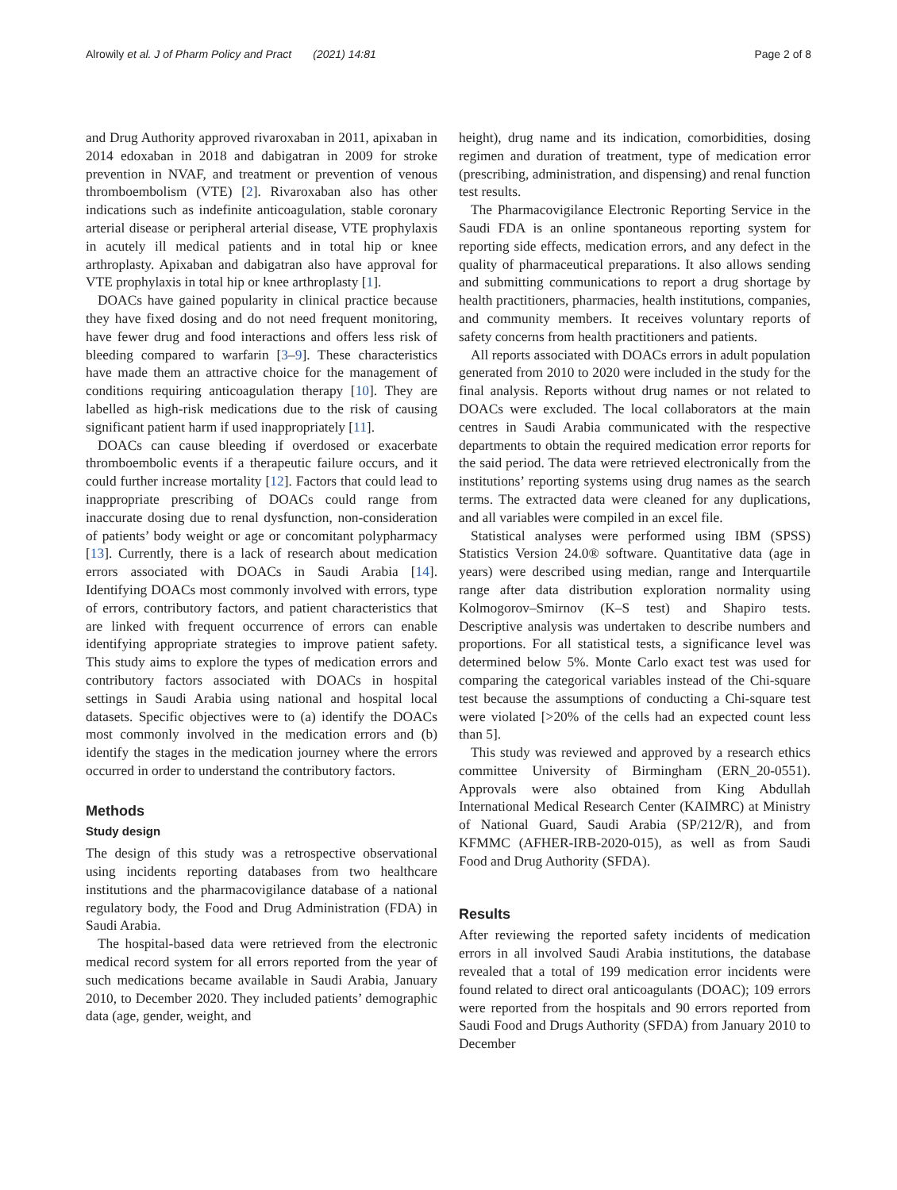Alrowily et al. J of Pharm Policy and Pract (2021) 14:81
Page 2 of 8
and Drug Authority approved rivaroxaban in 2011, apixaban in 2014 edoxaban in 2018 and dabigatran in 2009 for stroke prevention in NVAF, and treatment or prevention of venous thromboembolism (VTE) [2]. Rivaroxaban also has other indications such as indefinite anticoagulation, stable coronary arterial disease or peripheral arterial disease, VTE prophylaxis in acutely ill medical patients and in total hip or knee arthroplasty. Apixaban and dabigatran also have approval for VTE prophylaxis in total hip or knee arthroplasty [1].
DOACs have gained popularity in clinical practice because they have fixed dosing and do not need frequent monitoring, have fewer drug and food interactions and offers less risk of bleeding compared to warfarin [3–9]. These characteristics have made them an attractive choice for the management of conditions requiring anticoagulation therapy [10]. They are labelled as high-risk medications due to the risk of causing significant patient harm if used inappropriately [11].
DOACs can cause bleeding if overdosed or exacerbate thromboembolic events if a therapeutic failure occurs, and it could further increase mortality [12]. Factors that could lead to inappropriate prescribing of DOACs could range from inaccurate dosing due to renal dysfunction, non-consideration of patients’ body weight or age or concomitant polypharmacy [13]. Currently, there is a lack of research about medication errors associated with DOACs in Saudi Arabia [14]. Identifying DOACs most commonly involved with errors, type of errors, contributory factors, and patient characteristics that are linked with frequent occurrence of errors can enable identifying appropriate strategies to improve patient safety. This study aims to explore the types of medication errors and contributory factors associated with DOACs in hospital settings in Saudi Arabia using national and hospital local datasets. Specific objectives were to (a) identify the DOACs most commonly involved in the medication errors and (b) identify the stages in the medication journey where the errors occurred in order to understand the contributory factors.
Methods
Study design
The design of this study was a retrospective observational using incidents reporting databases from two healthcare institutions and the pharmacovigilance database of a national regulatory body, the Food and Drug Administration (FDA) in Saudi Arabia.
The hospital-based data were retrieved from the electronic medical record system for all errors reported from the year of such medications became available in Saudi Arabia, January 2010, to December 2020. They included patients’ demographic data (age, gender, weight, and
height), drug name and its indication, comorbidities, dosing regimen and duration of treatment, type of medication error (prescribing, administration, and dispensing) and renal function test results.
The Pharmacovigilance Electronic Reporting Service in the Saudi FDA is an online spontaneous reporting system for reporting side effects, medication errors, and any defect in the quality of pharmaceutical preparations. It also allows sending and submitting communications to report a drug shortage by health practitioners, pharmacies, health institutions, companies, and community members. It receives voluntary reports of safety concerns from health practitioners and patients.
All reports associated with DOACs errors in adult population generated from 2010 to 2020 were included in the study for the final analysis. Reports without drug names or not related to DOACs were excluded. The local collaborators at the main centres in Saudi Arabia communicated with the respective departments to obtain the required medication error reports for the said period. The data were retrieved electronically from the institutions’ reporting systems using drug names as the search terms. The extracted data were cleaned for any duplications, and all variables were compiled in an excel file.
Statistical analyses were performed using IBM (SPSS) Statistics Version 24.0® software. Quantitative data (age in years) were described using median, range and Interquartile range after data distribution exploration normality using Kolmogorov–Smirnov (K–S test) and Shapiro tests. Descriptive analysis was undertaken to describe numbers and proportions. For all statistical tests, a significance level was determined below 5%. Monte Carlo exact test was used for comparing the categorical variables instead of the Chi-square test because the assumptions of conducting a Chi-square test were violated [>20% of the cells had an expected count less than 5].
This study was reviewed and approved by a research ethics committee University of Birmingham (ERN_20-0551). Approvals were also obtained from King Abdullah International Medical Research Center (KAIMRC) at Ministry of National Guard, Saudi Arabia (SP/212/R), and from KFMMC (AFHER-IRB-2020-015), as well as from Saudi Food and Drug Authority (SFDA).
Results
After reviewing the reported safety incidents of medication errors in all involved Saudi Arabia institutions, the database revealed that a total of 199 medication error incidents were found related to direct oral anticoagulants (DOAC); 109 errors were reported from the hospitals and 90 errors reported from Saudi Food and Drugs Authority (SFDA) from January 2010 to December